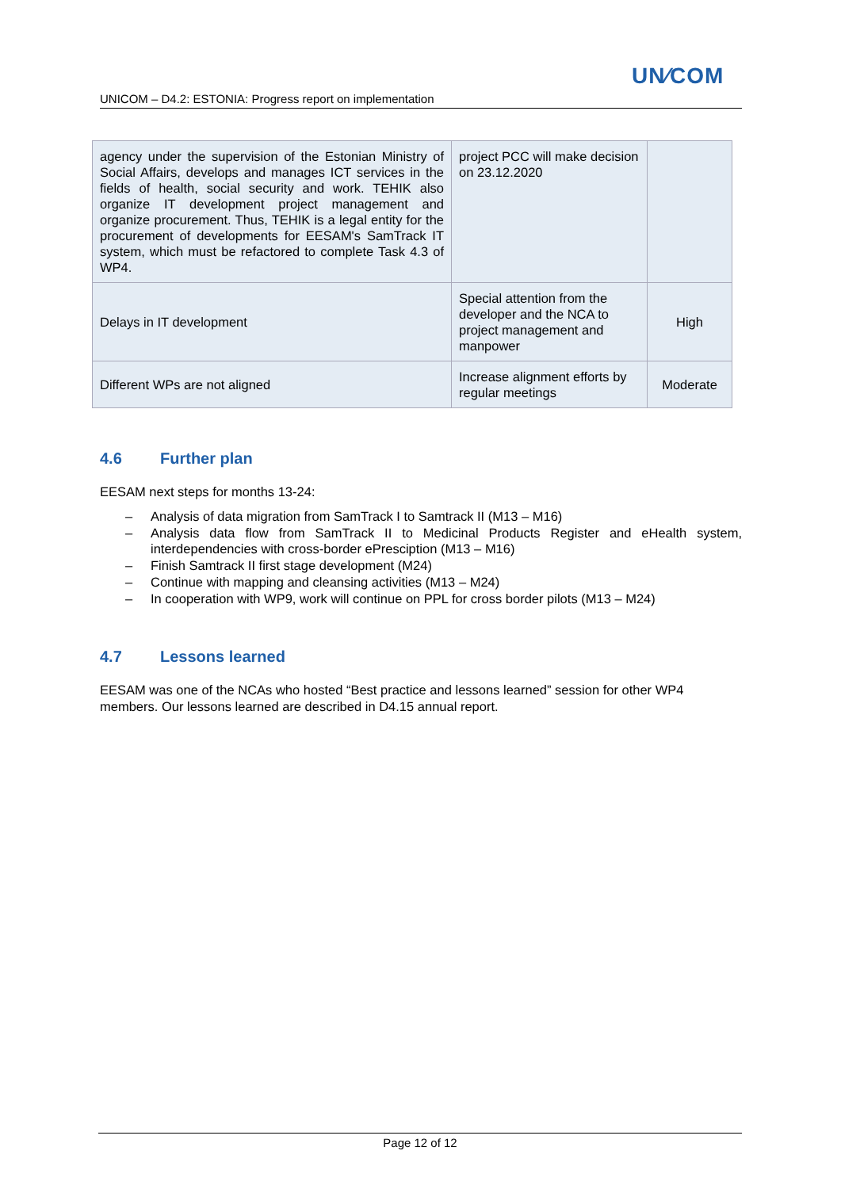UN⁄COM
UNICOM – D4.2: ESTONIA: Progress report on implementation
| agency under the supervision of the Estonian Ministry of Social Affairs, develops and manages ICT services in the fields of health, social security and work. TEHIK also organize IT development project management and organize procurement. Thus, TEHIK is a legal entity for the procurement of developments for EESAM's SamTrack IT system, which must be refactored to complete Task 4.3 of WP4. | project PCC will make decision on 23.12.2020 | |
| Delays in IT development | Special attention from the developer and the NCA to project management and manpower | High |
| Different WPs are not aligned | Increase alignment efforts by regular meetings | Moderate |
4.6 Further plan
EESAM next steps for months 13-24:
– Analysis of data migration from SamTrack I to Samtrack II (M13 – M16)
– Analysis data flow from SamTrack II to Medicinal Products Register and eHealth system, interdependencies with cross-border ePresciption (M13 – M16)
– Finish Samtrack II first stage development (M24)
– Continue with mapping and cleansing activities (M13 – M24)
– In cooperation with WP9, work will continue on PPL for cross border pilots (M13 – M24)
4.7 Lessons learned
EESAM was one of the NCAs who hosted “Best practice and lessons learned” session for other WP4 members. Our lessons learned are described in D4.15 annual report.
Page 12 of 12